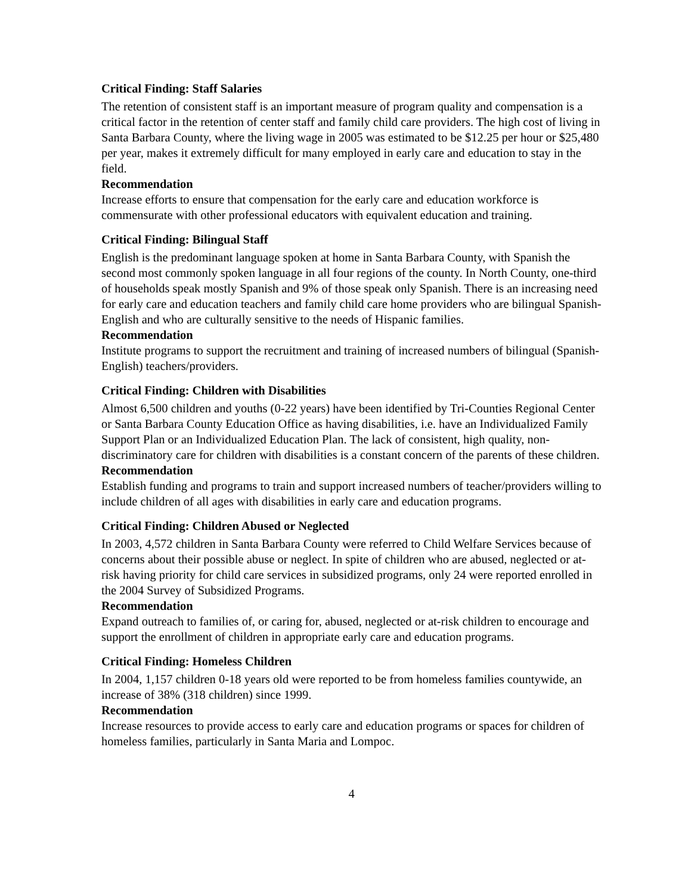Critical Finding: Staff Salaries
The retention of consistent staff is an important measure of program quality and compensation is a critical factor in the retention of center staff and family child care providers. The high cost of living in Santa Barbara County, where the living wage in 2005 was estimated to be $12.25 per hour or $25,480 per year, makes it extremely difficult for many employed in early care and education to stay in the field.
Recommendation
Increase efforts to ensure that compensation for the early care and education workforce is commensurate with other professional educators with equivalent education and training.
Critical Finding: Bilingual Staff
English is the predominant language spoken at home in Santa Barbara County, with Spanish the second most commonly spoken language in all four regions of the county. In North County, one-third of households speak mostly Spanish and 9% of those speak only Spanish. There is an increasing need for early care and education teachers and family child care home providers who are bilingual Spanish-English and who are culturally sensitive to the needs of Hispanic families.
Recommendation
Institute programs to support the recruitment and training of increased numbers of bilingual (Spanish-English) teachers/providers.
Critical Finding: Children with Disabilities
Almost 6,500 children and youths (0-22 years) have been identified by Tri-Counties Regional Center or Santa Barbara County Education Office as having disabilities, i.e. have an Individualized Family Support Plan or an Individualized Education Plan. The lack of consistent, high quality, non-discriminatory care for children with disabilities is a constant concern of the parents of these children.
Recommendation
Establish funding and programs to train and support increased numbers of teacher/providers willing to include children of all ages with disabilities in early care and education programs.
Critical Finding: Children Abused or Neglected
In 2003, 4,572 children in Santa Barbara County were referred to Child Welfare Services because of concerns about their possible abuse or neglect. In spite of children who are abused, neglected or at-risk having priority for child care services in subsidized programs, only 24 were reported enrolled in the 2004 Survey of Subsidized Programs.
Recommendation
Expand outreach to families of, or caring for, abused, neglected or at-risk children to encourage and support the enrollment of children in appropriate early care and education programs.
Critical Finding: Homeless Children
In 2004, 1,157 children 0-18 years old were reported to be from homeless families countywide, an increase of 38% (318 children) since 1999.
Recommendation
Increase resources to provide access to early care and education programs or spaces for children of homeless families, particularly in Santa Maria and Lompoc.
4